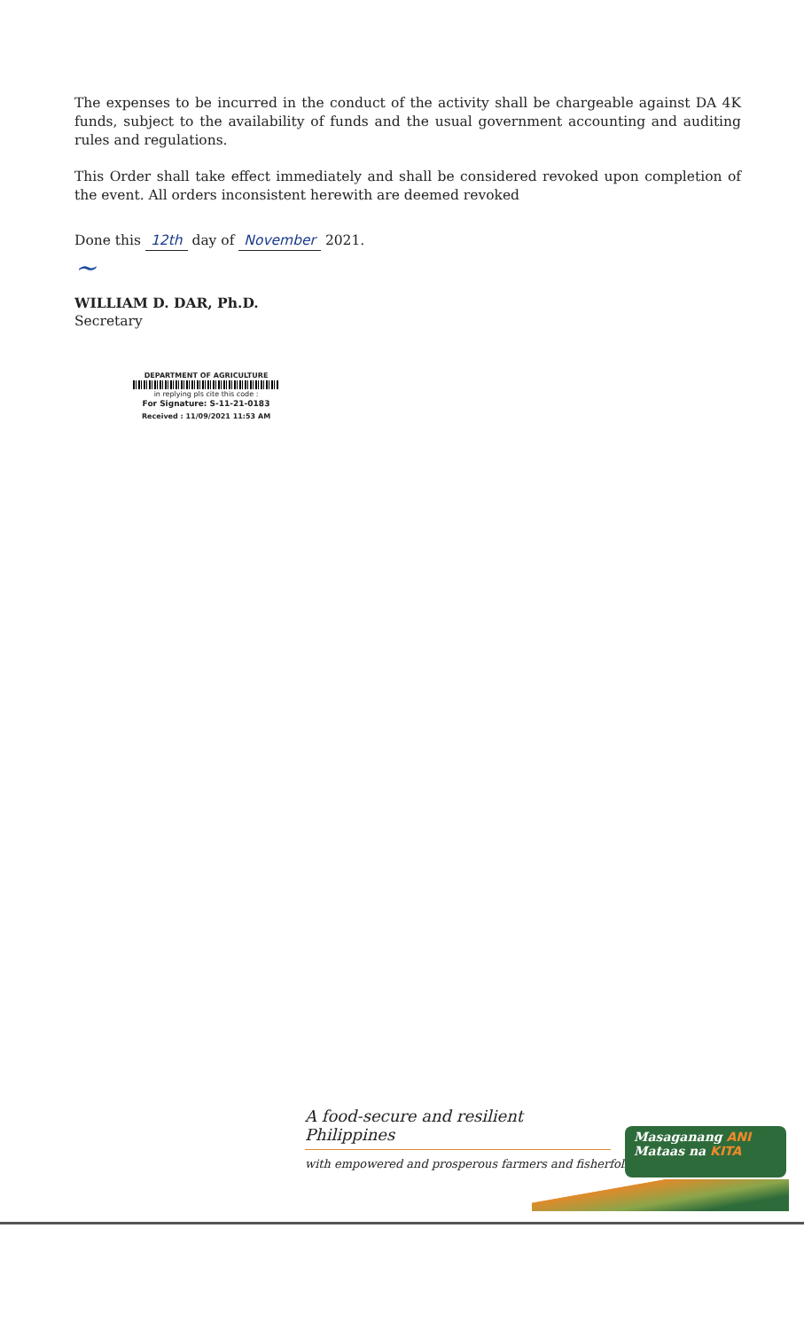The expenses to be incurred in the conduct of the activity shall be chargeable against DA 4K funds, subject to the availability of funds and the usual government accounting and auditing rules and regulations.
This Order shall take effect immediately and shall be considered revoked upon completion of the event. All orders inconsistent herewith are deemed revoked
Done this 12th day of November 2021.
~
WILLIAM D. DAR, Ph.D.
Secretary
DEPARTMENT OF AGRICULTURE
in replying pls cite this code :
For Signature: S-11-21-0183
Received : 11/09/2021 11:53 AM
A food-secure and resilient Philippines
with empowered and prosperous farmers and fisherfolk
Masaganang ANI
Mataas na KITA